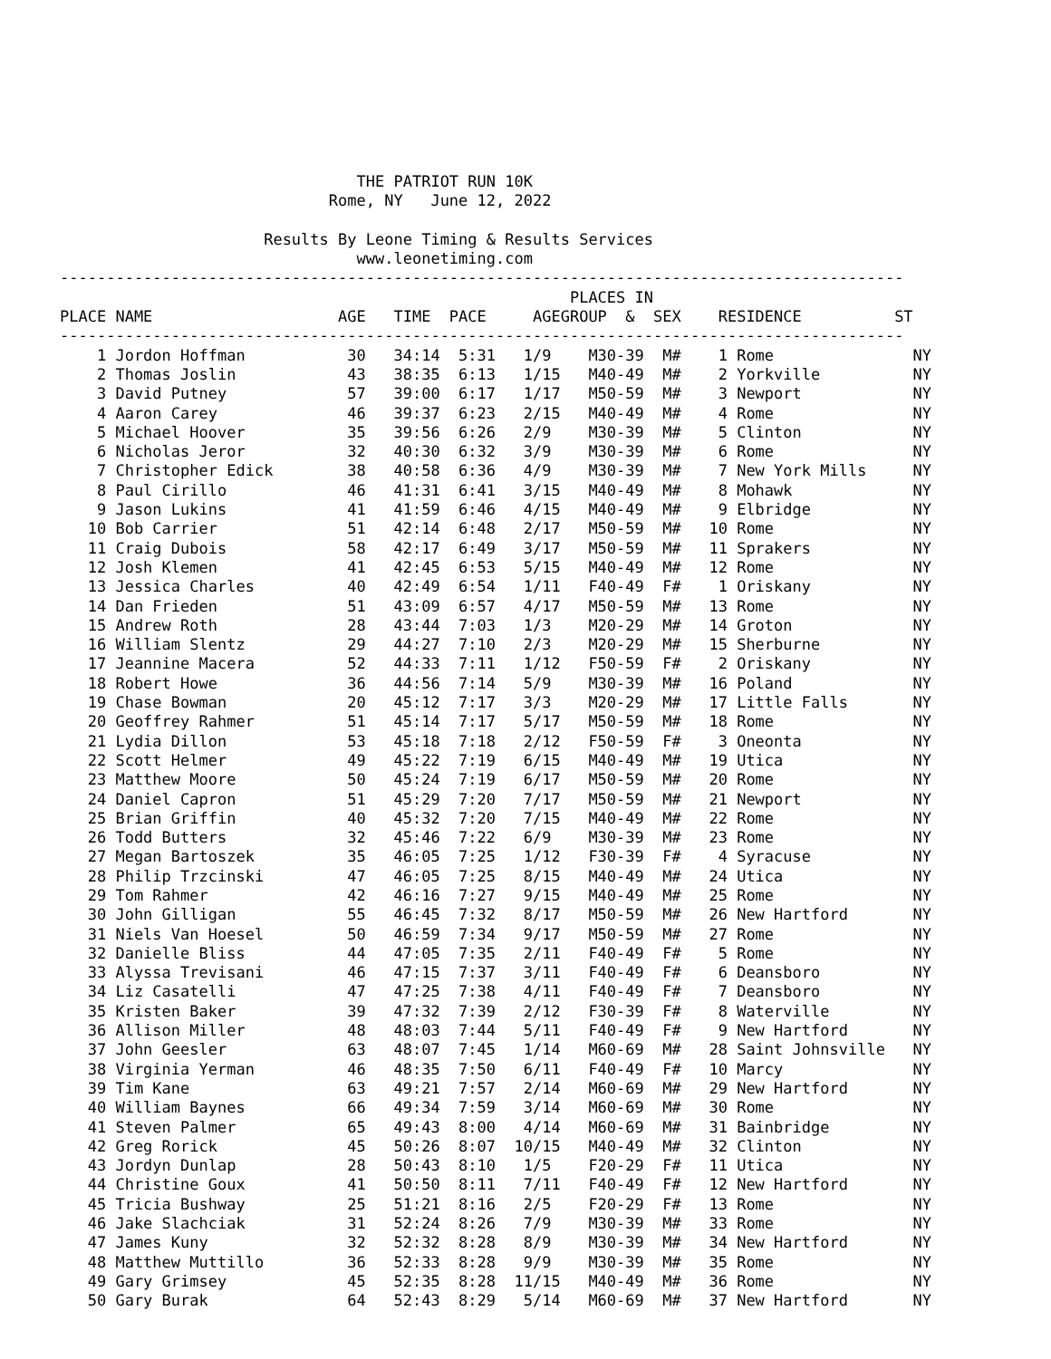THE PATRIOT RUN 10K
                             Rome, NY   June 12, 2022

                      Results By Leone Timing & Results Services
                                www.leonetiming.com
-------------------------------------------------------------------------------------------
                                                       PLACES IN
PLACE NAME                    AGE   TIME  PACE     AGEGROUP  &  SEX    RESIDENCE          ST
-------------------------------------------------------------------------------------------
    1 Jordon Hoffman           30   34:14  5:31   1/9    M30-39  M#    1 Rome               NY
    2 Thomas Joslin            43   38:35  6:13   1/15   M40-49  M#    2 Yorkville          NY
    3 David Putney             57   39:00  6:17   1/17   M50-59  M#    3 Newport            NY
    4 Aaron Carey              46   39:37  6:23   2/15   M40-49  M#    4 Rome               NY
    5 Michael Hoover           35   39:56  6:26   2/9    M30-39  M#    5 Clinton            NY
    6 Nicholas Jeror           32   40:30  6:32   3/9    M30-39  M#    6 Rome               NY
    7 Christopher Edick        38   40:58  6:36   4/9    M30-39  M#    7 New York Mills     NY
    8 Paul Cirillo             46   41:31  6:41   3/15   M40-49  M#    8 Mohawk             NY
    9 Jason Lukins             41   41:59  6:46   4/15   M40-49  M#    9 Elbridge           NY
   10 Bob Carrier              51   42:14  6:48   2/17   M50-59  M#   10 Rome               NY
   11 Craig Dubois             58   42:17  6:49   3/17   M50-59  M#   11 Sprakers           NY
   12 Josh Klemen              41   42:45  6:53   5/15   M40-49  M#   12 Rome               NY
   13 Jessica Charles          40   42:49  6:54   1/11   F40-49  F#    1 Oriskany           NY
   14 Dan Frieden              51   43:09  6:57   4/17   M50-59  M#   13 Rome               NY
   15 Andrew Roth              28   43:44  7:03   1/3    M20-29  M#   14 Groton             NY
   16 William Slentz           29   44:27  7:10   2/3    M20-29  M#   15 Sherburne          NY
   17 Jeannine Macera          52   44:33  7:11   1/12   F50-59  F#    2 Oriskany           NY
   18 Robert Howe              36   44:56  7:14   5/9    M30-39  M#   16 Poland             NY
   19 Chase Bowman             20   45:12  7:17   3/3    M20-29  M#   17 Little Falls       NY
   20 Geoffrey Rahmer          51   45:14  7:17   5/17   M50-59  M#   18 Rome               NY
   21 Lydia Dillon             53   45:18  7:18   2/12   F50-59  F#    3 Oneonta            NY
   22 Scott Helmer             49   45:22  7:19   6/15   M40-49  M#   19 Utica              NY
   23 Matthew Moore            50   45:24  7:19   6/17   M50-59  M#   20 Rome               NY
   24 Daniel Capron            51   45:29  7:20   7/17   M50-59  M#   21 Newport            NY
   25 Brian Griffin            40   45:32  7:20   7/15   M40-49  M#   22 Rome               NY
   26 Todd Butters             32   45:46  7:22   6/9    M30-39  M#   23 Rome               NY
   27 Megan Bartoszek          35   46:05  7:25   1/12   F30-39  F#    4 Syracuse           NY
   28 Philip Trzcinski         47   46:05  7:25   8/15   M40-49  M#   24 Utica              NY
   29 Tom Rahmer               42   46:16  7:27   9/15   M40-49  M#   25 Rome               NY
   30 John Gilligan            55   46:45  7:32   8/17   M50-59  M#   26 New Hartford       NY
   31 Niels Van Hoesel         50   46:59  7:34   9/17   M50-59  M#   27 Rome               NY
   32 Danielle Bliss           44   47:05  7:35   2/11   F40-49  F#    5 Rome               NY
   33 Alyssa Trevisani         46   47:15  7:37   3/11   F40-49  F#    6 Deansboro          NY
   34 Liz Casatelli            47   47:25  7:38   4/11   F40-49  F#    7 Deansboro          NY
   35 Kristen Baker            39   47:32  7:39   2/12   F30-39  F#    8 Waterville         NY
   36 Allison Miller           48   48:03  7:44   5/11   F40-49  F#    9 New Hartford       NY
   37 John Geesler             63   48:07  7:45   1/14   M60-69  M#   28 Saint Johnsville   NY
   38 Virginia Yerman          46   48:35  7:50   6/11   F40-49  F#   10 Marcy              NY
   39 Tim Kane                 63   49:21  7:57   2/14   M60-69  M#   29 New Hartford       NY
   40 William Baynes           66   49:34  7:59   3/14   M60-69  M#   30 Rome               NY
   41 Steven Palmer            65   49:43  8:00   4/14   M60-69  M#   31 Bainbridge         NY
   42 Greg Rorick              45   50:26  8:07  10/15   M40-49  M#   32 Clinton            NY
   43 Jordyn Dunlap            28   50:43  8:10   1/5    F20-29  F#   11 Utica              NY
   44 Christine Goux           41   50:50  8:11   7/11   F40-49  F#   12 New Hartford       NY
   45 Tricia Bushway           25   51:21  8:16   2/5    F20-29  F#   13 Rome               NY
   46 Jake Slachciak           31   52:24  8:26   7/9    M30-39  M#   33 Rome               NY
   47 James Kuny               32   52:32  8:28   8/9    M30-39  M#   34 New Hartford       NY
   48 Matthew Muttillo         36   52:33  8:28   9/9    M30-39  M#   35 Rome               NY
   49 Gary Grimsey             45   52:35  8:28  11/15   M40-49  M#   36 Rome               NY
   50 Gary Burak               64   52:43  8:29   5/14   M60-69  M#   37 New Hartford       NY